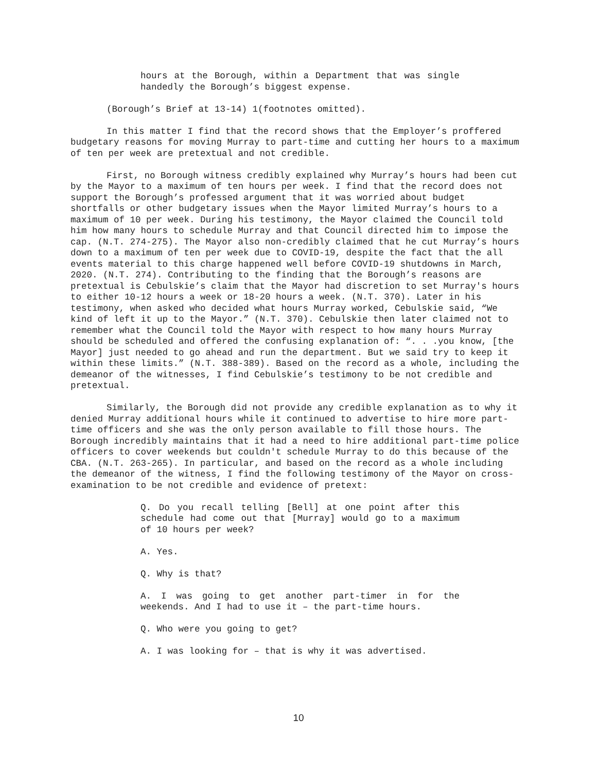hours at the Borough, within a Department that was single handedly the Borough’s biggest expense.
(Borough’s Brief at 13-14) 1(footnotes omitted).
In this matter I find that the record shows that the Employer’s proffered budgetary reasons for moving Murray to part-time and cutting her hours to a maximum of ten per week are pretextual and not credible.
First, no Borough witness credibly explained why Murray’s hours had been cut by the Mayor to a maximum of ten hours per week. I find that the record does not support the Borough’s professed argument that it was worried about budget shortfalls or other budgetary issues when the Mayor limited Murray’s hours to a maximum of 10 per week. During his testimony, the Mayor claimed the Council told him how many hours to schedule Murray and that Council directed him to impose the cap. (N.T. 274-275). The Mayor also non-credibly claimed that he cut Murray’s hours down to a maximum of ten per week due to COVID-19, despite the fact that the all events material to this charge happened well before COVID-19 shutdowns in March, 2020. (N.T. 274). Contributing to the finding that the Borough’s reasons are pretextual is Cebulskie’s claim that the Mayor had discretion to set Murray's hours to either 10-12 hours a week or 18-20 hours a week. (N.T. 370). Later in his testimony, when asked who decided what hours Murray worked, Cebulskie said, “We kind of left it up to the Mayor.” (N.T. 370). Cebulskie then later claimed not to remember what the Council told the Mayor with respect to how many hours Murray should be scheduled and offered the confusing explanation of: “. . .you know, [the Mayor] just needed to go ahead and run the department. But we said try to keep it within these limits.” (N.T. 388-389). Based on the record as a whole, including the demeanor of the witnesses, I find Cebulskie’s testimony to be not credible and pretextual.
Similarly, the Borough did not provide any credible explanation as to why it denied Murray additional hours while it continued to advertise to hire more part-time officers and she was the only person available to fill those hours. The Borough incredibly maintains that it had a need to hire additional part-time police officers to cover weekends but couldn't schedule Murray to do this because of the CBA. (N.T. 263-265). In particular, and based on the record as a whole including the demeanor of the witness, I find the following testimony of the Mayor on cross-examination to be not credible and evidence of pretext:
Q. Do you recall telling [Bell] at one point after this schedule had come out that [Murray] would go to a maximum of 10 hours per week?
A. Yes.
Q. Why is that?
A. I was going to get another part-timer in for the weekends. And I had to use it – the part-time hours.
Q. Who were you going to get?
A. I was looking for – that is why it was advertised.
10